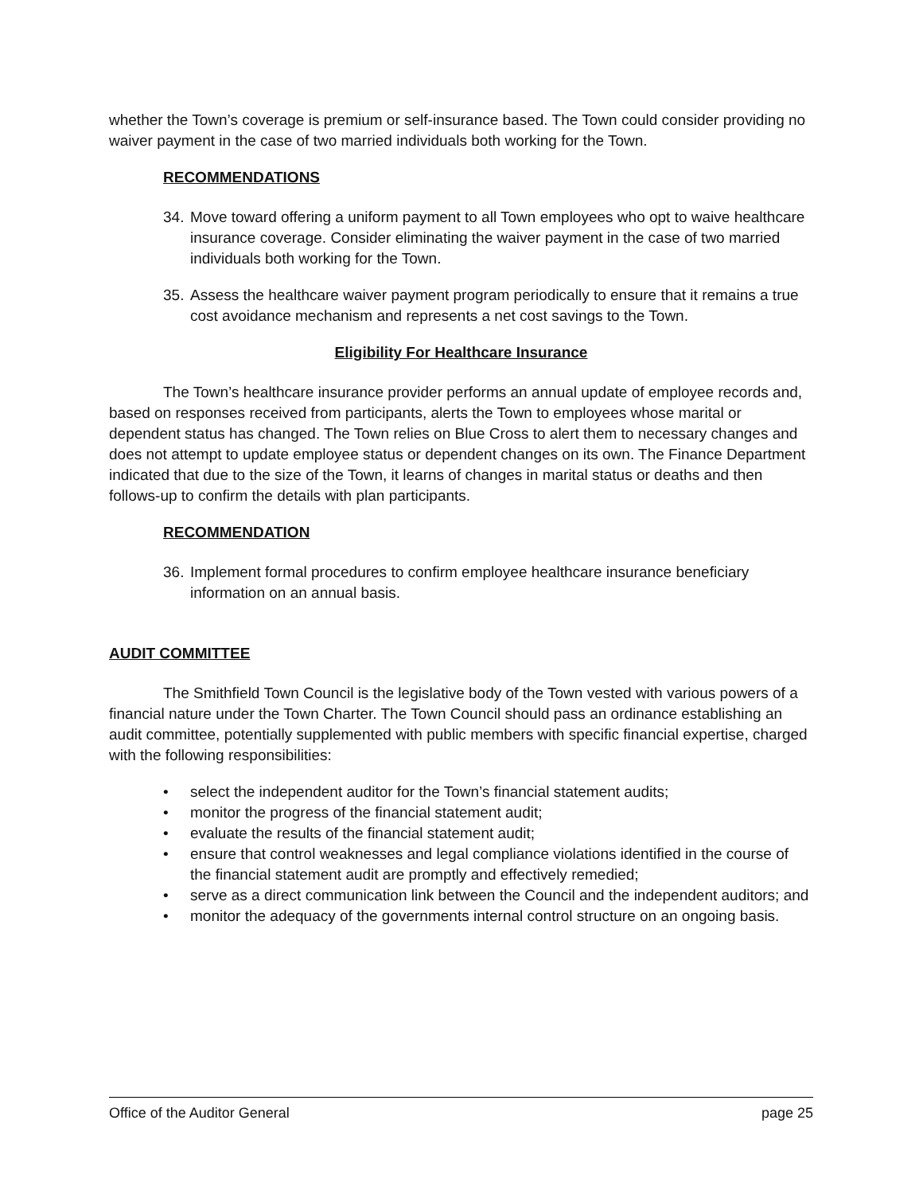whether the Town’s coverage is premium or self-insurance based. The Town could consider providing no waiver payment in the case of two married individuals both working for the Town.
RECOMMENDATIONS
34. Move toward offering a uniform payment to all Town employees who opt to waive healthcare insurance coverage. Consider eliminating the waiver payment in the case of two married individuals both working for the Town.
35. Assess the healthcare waiver payment program periodically to ensure that it remains a true cost avoidance mechanism and represents a net cost savings to the Town.
Eligibility For Healthcare Insurance
The Town’s healthcare insurance provider performs an annual update of employee records and, based on responses received from participants, alerts the Town to employees whose marital or dependent status has changed. The Town relies on Blue Cross to alert them to necessary changes and does not attempt to update employee status or dependent changes on its own. The Finance Department indicated that due to the size of the Town, it learns of changes in marital status or deaths and then follows-up to confirm the details with plan participants.
RECOMMENDATION
36. Implement formal procedures to confirm employee healthcare insurance beneficiary information on an annual basis.
AUDIT COMMITTEE
The Smithfield Town Council is the legislative body of the Town vested with various powers of a financial nature under the Town Charter. The Town Council should pass an ordinance establishing an audit committee, potentially supplemented with public members with specific financial expertise, charged with the following responsibilities:
• select the independent auditor for the Town’s financial statement audits;
• monitor the progress of the financial statement audit;
• evaluate the results of the financial statement audit;
• ensure that control weaknesses and legal compliance violations identified in the course of the financial statement audit are promptly and effectively remedied;
• serve as a direct communication link between the Council and the independent auditors; and
• monitor the adequacy of the governments internal control structure on an ongoing basis.
Office of the Auditor General page 25